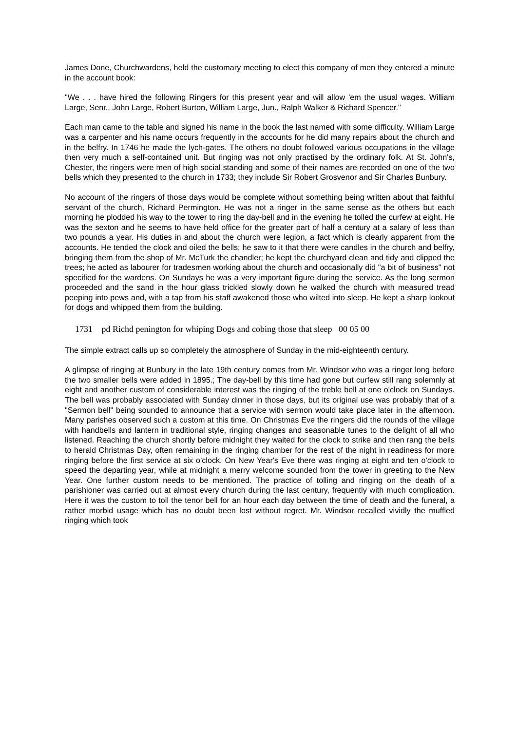James Done, Churchwardens, held the customary meeting to elect this company of men they entered a minute in the account book:
"We . . . have hired the following Ringers for this present year and will allow 'em the usual wages. William Large, Senr., John Large, Robert Burton, William Large, Jun., Ralph Walker & Richard Spencer."
Each man came to the table and signed his name in the book the last named with some difficulty. William Large was a carpenter and his name occurs frequently in the accounts for he did many repairs about the church and in the belfry. In 1746 he made the lych-gates. The others no doubt followed various occupations in the village then very much a self-contained unit. But ringing was not only practised by the ordinary folk. At St. John's, Chester, the ringers were men of high social standing and some of their names are recorded on one of the two bells which they presented to the church in 1733; they include Sir Robert Grosvenor and Sir Charles Bunbury.
No account of the ringers of those days would be complete without something being written about that faithful servant of the church, Richard Permington. He was not a ringer in the same sense as the others but each morning he plodded his way to the tower to ring the day-bell and in the evening he tolled the curfew at eight. He was the sexton and he seems to have held office for the greater part of half a century at a salary of less than two pounds a year. His duties in and about the church were legion, a fact which is clearly apparent from the accounts. He tended the clock and oiled the bells; he saw to it that there were candles in the church and belfry, bringing them from the shop of Mr. McTurk the chandler; he kept the churchyard clean and tidy and clipped the trees; he acted as labourer for tradesmen working about the church and occasionally did "a bit of business" not specified for the wardens. On Sundays he was a very important figure during the service. As the long sermon proceeded and the sand in the hour glass trickled slowly down he walked the church with measured tread peeping into pews and, with a tap from his staff awakened those who wilted into sleep. He kept a sharp lookout for dogs and whipped them from the building.
1731 pd Richd penington for whiping Dogs and cobing those that sleep 00 05 00
The simple extract calls up so completely the atmosphere of Sunday in the mid-eighteenth century.
A glimpse of ringing at Bunbury in the late 19th century comes from Mr. Windsor who was a ringer long before the two smaller bells were added in 1895.; The day-bell by this time had gone but curfew still rang solemnly at eight and another custom of considerable interest was the ringing of the treble bell at one o'clock on Sundays. The bell was probably associated with Sunday dinner in those days, but its original use was probably that of a "Sermon bell" being sounded to announce that a service with sermon would take place later in the afternoon. Many parishes observed such a custom at this time. On Christmas Eve the ringers did the rounds of the village with handbells and lantern in traditional style, ringing changes and seasonable tunes to the delight of all who listened. Reaching the church shortly before midnight they waited for the clock to strike and then rang the bells to herald Christmas Day, often remaining in the ringing chamber for the rest of the night in readiness for more ringing before the first service at six o'clock. On New Year's Eve there was ringing at eight and ten o'clock to speed the departing year, while at midnight a merry welcome sounded from the tower in greeting to the New Year. One further custom needs to be mentioned. The practice of tolling and ringing on the death of a parishioner was carried out at almost every church during the last century, frequently with much complication. Here it was the custom to toll the tenor bell for an hour each day between the time of death and the funeral, a rather morbid usage which has no doubt been lost without regret. Mr. Windsor recalled vividly the muffled ringing which took